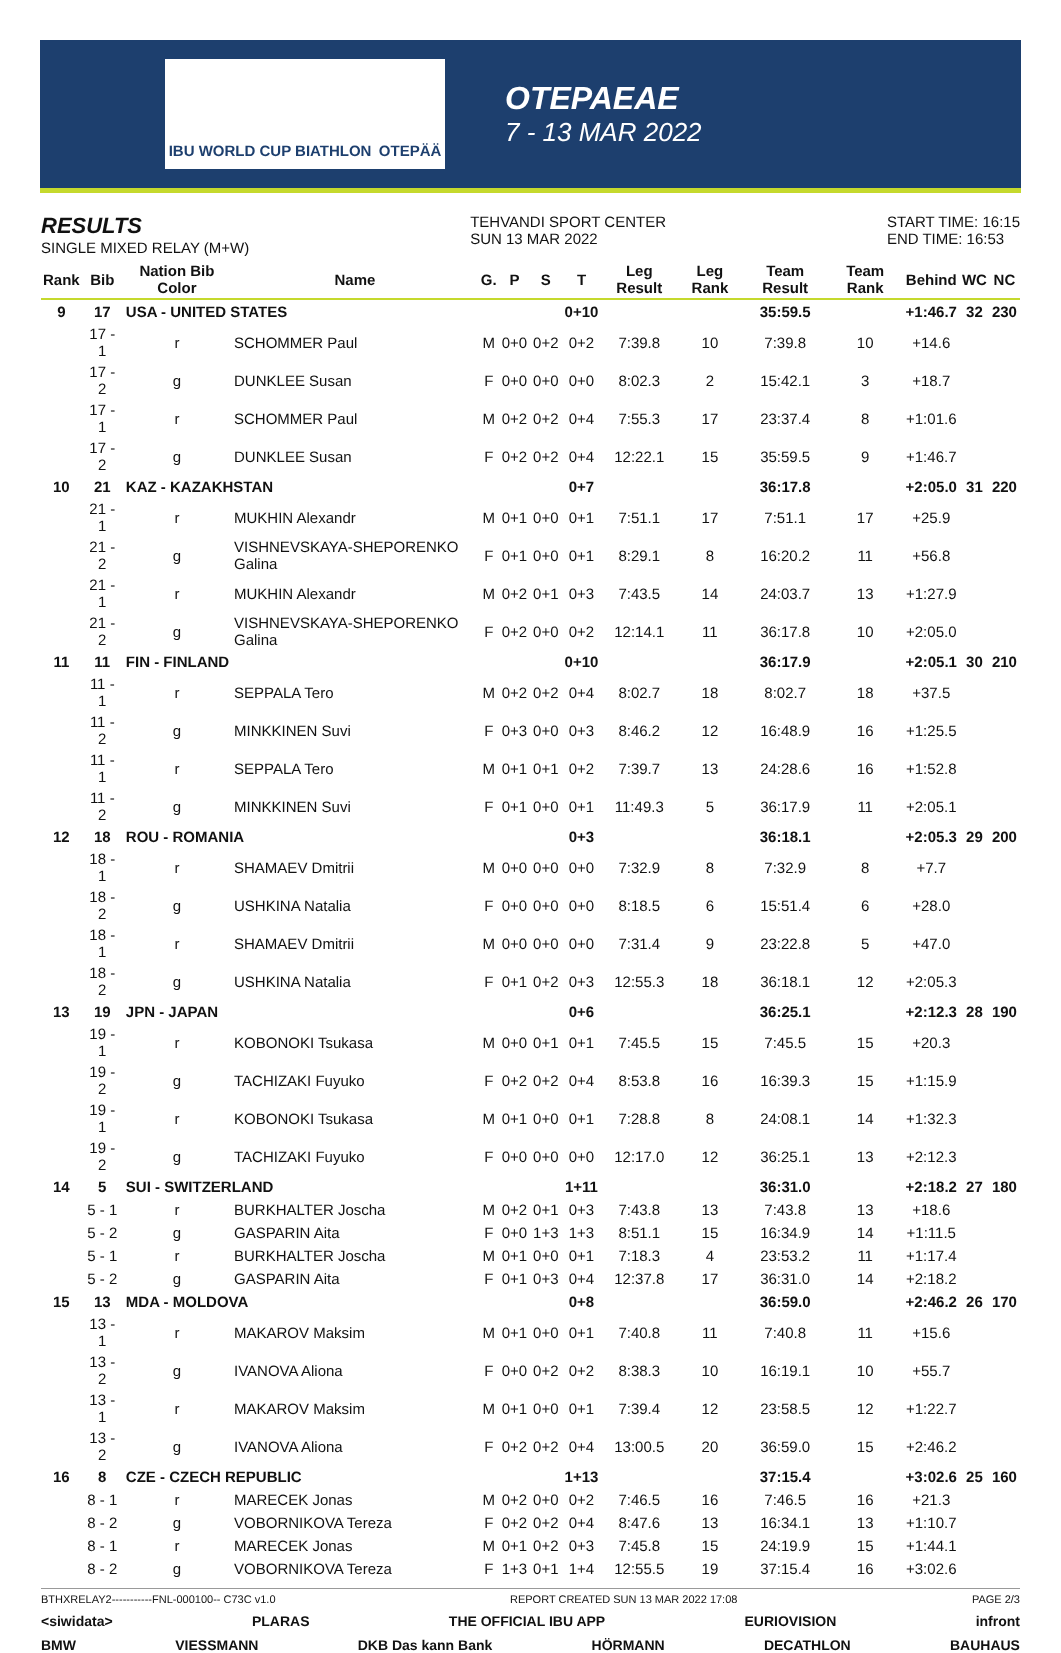IBU WORLD CUP BIATHLON OTEPÄÄ
OTEPAEAE
7 - 13 MAR 2022
RESULTS
SINGLE MIXED RELAY (M+W)
TEHVANDI SPORT CENTER
SUN 13 MAR 2022
START TIME: 16:15
END TIME: 16:53
| Rank | Bib | Nation Bib Color | Name | G. | P | S | T | Leg Result | Leg Rank | Team Result | Team Rank | Behind | WC | NC |
| --- | --- | --- | --- | --- | --- | --- | --- | --- | --- | --- | --- | --- | --- | --- |
| 9 | 17 | USA - UNITED STATES | | | | | 0+10 | | | 35:59.5 | | +1:46.7 | 32 | 230 |
| | 17 - 1 | r | SCHOMMER Paul | M | 0+0 | 0+2 | 0+2 | 7:39.8 | 10 | 7:39.8 | 10 | +14.6 | | |
| | 17 - 2 | g | DUNKLEE Susan | F | 0+0 | 0+0 | 0+0 | 8:02.3 | 2 | 15:42.1 | 3 | +18.7 | | |
| | 17 - 1 | r | SCHOMMER Paul | M | 0+2 | 0+2 | 0+4 | 7:55.3 | 17 | 23:37.4 | 8 | +1:01.6 | | |
| | 17 - 2 | g | DUNKLEE Susan | F | 0+2 | 0+2 | 0+4 | 12:22.1 | 15 | 35:59.5 | 9 | +1:46.7 | | |
| 10 | 21 | KAZ - KAZAKHSTAN | | | | | 0+7 | | | 36:17.8 | | +2:05.0 | 31 | 220 |
| | 21 - 1 | r | MUKHIN Alexandr | M | 0+1 | 0+0 | 0+1 | 7:51.1 | 17 | 7:51.1 | 17 | +25.9 | | |
| | 21 - 2 | g | VISHNEVSKAYA-SHEPORENKO Galina | F | 0+1 | 0+0 | 0+1 | 8:29.1 | 8 | 16:20.2 | 11 | +56.8 | | |
| | 21 - 1 | r | MUKHIN Alexandr | M | 0+2 | 0+1 | 0+3 | 7:43.5 | 14 | 24:03.7 | 13 | +1:27.9 | | |
| | 21 - 2 | g | VISHNEVSKAYA-SHEPORENKO Galina | F | 0+2 | 0+0 | 0+2 | 12:14.1 | 11 | 36:17.8 | 10 | +2:05.0 | | |
| 11 | 11 | FIN - FINLAND | | | | | 0+10 | | | 36:17.9 | | +2:05.1 | 30 | 210 |
| | 11 - 1 | r | SEPPALA Tero | M | 0+2 | 0+2 | 0+4 | 8:02.7 | 18 | 8:02.7 | 18 | +37.5 | | |
| | 11 - 2 | g | MINKKINEN Suvi | F | 0+3 | 0+0 | 0+3 | 8:46.2 | 12 | 16:48.9 | 16 | +1:25.5 | | |
| | 11 - 1 | r | SEPPALA Tero | M | 0+1 | 0+1 | 0+2 | 7:39.7 | 13 | 24:28.6 | 16 | +1:52.8 | | |
| | 11 - 2 | g | MINKKINEN Suvi | F | 0+1 | 0+0 | 0+1 | 11:49.3 | 5 | 36:17.9 | 11 | +2:05.1 | | |
| 12 | 18 | ROU - ROMANIA | | | | | 0+3 | | | 36:18.1 | | +2:05.3 | 29 | 200 |
| | 18 - 1 | r | SHAMAEV Dmitrii | M | 0+0 | 0+0 | 0+0 | 7:32.9 | 8 | 7:32.9 | 8 | +7.7 | | |
| | 18 - 2 | g | USHKINA Natalia | F | 0+0 | 0+0 | 0+0 | 8:18.5 | 6 | 15:51.4 | 6 | +28.0 | | |
| | 18 - 1 | r | SHAMAEV Dmitrii | M | 0+0 | 0+0 | 0+0 | 7:31.4 | 9 | 23:22.8 | 5 | +47.0 | | |
| | 18 - 2 | g | USHKINA Natalia | F | 0+1 | 0+2 | 0+3 | 12:55.3 | 18 | 36:18.1 | 12 | +2:05.3 | | |
| 13 | 19 | JPN - JAPAN | | | | | 0+6 | | | 36:25.1 | | +2:12.3 | 28 | 190 |
| | 19 - 1 | r | KOBONOKI Tsukasa | M | 0+0 | 0+1 | 0+1 | 7:45.5 | 15 | 7:45.5 | 15 | +20.3 | | |
| | 19 - 2 | g | TACHIZAKI Fuyuko | F | 0+2 | 0+2 | 0+4 | 8:53.8 | 16 | 16:39.3 | 15 | +1:15.9 | | |
| | 19 - 1 | r | KOBONOKI Tsukasa | M | 0+1 | 0+0 | 0+1 | 7:28.8 | 8 | 24:08.1 | 14 | +1:32.3 | | |
| | 19 - 2 | g | TACHIZAKI Fuyuko | F | 0+0 | 0+0 | 0+0 | 12:17.0 | 12 | 36:25.1 | 13 | +2:12.3 | | |
| 14 | 5 | SUI - SWITZERLAND | | | | | 1+11 | | | 36:31.0 | | +2:18.2 | 27 | 180 |
| | 5 - 1 | r | BURKHALTER Joscha | M | 0+2 | 0+1 | 0+3 | 7:43.8 | 13 | 7:43.8 | 13 | +18.6 | | |
| | 5 - 2 | g | GASPARIN Aita | F | 0+0 | 1+3 | 1+3 | 8:51.1 | 15 | 16:34.9 | 14 | +1:11.5 | | |
| | 5 - 1 | r | BURKHALTER Joscha | M | 0+1 | 0+0 | 0+1 | 7:18.3 | 4 | 23:53.2 | 11 | +1:17.4 | | |
| | 5 - 2 | g | GASPARIN Aita | F | 0+1 | 0+3 | 0+4 | 12:37.8 | 17 | 36:31.0 | 14 | +2:18.2 | | |
| 15 | 13 | MDA - MOLDOVA | | | | | 0+8 | | | 36:59.0 | | +2:46.2 | 26 | 170 |
| | 13 - 1 | r | MAKAROV Maksim | M | 0+1 | 0+0 | 0+1 | 7:40.8 | 11 | 7:40.8 | 11 | +15.6 | | |
| | 13 - 2 | g | IVANOVA Aliona | F | 0+0 | 0+2 | 0+2 | 8:38.3 | 10 | 16:19.1 | 10 | +55.7 | | |
| | 13 - 1 | r | MAKAROV Maksim | M | 0+1 | 0+0 | 0+1 | 7:39.4 | 12 | 23:58.5 | 12 | +1:22.7 | | |
| | 13 - 2 | g | IVANOVA Aliona | F | 0+2 | 0+2 | 0+4 | 13:00.5 | 20 | 36:59.0 | 15 | +2:46.2 | | |
| 16 | 8 | CZE - CZECH REPUBLIC | | | | | 1+13 | | | 37:15.4 | | +3:02.6 | 25 | 160 |
| | 8 - 1 | r | MARECEK Jonas | M | 0+2 | 0+0 | 0+2 | 7:46.5 | 16 | 7:46.5 | 16 | +21.3 | | |
| | 8 - 2 | g | VOBORNIKOVA Tereza | F | 0+2 | 0+2 | 0+4 | 8:47.6 | 13 | 16:34.1 | 13 | +1:10.7 | | |
| | 8 - 1 | r | MARECEK Jonas | M | 0+1 | 0+2 | 0+3 | 7:45.8 | 15 | 24:19.9 | 15 | +1:44.1 | | |
| | 8 - 2 | g | VOBORNIKOVA Tereza | F | 1+3 | 0+1 | 1+4 | 12:55.5 | 19 | 37:15.4 | 16 | +3:02.6 | | |
BTHXRELAY2-----------FNL-000100-- C73C v1.0 REPORT CREATED SUN 13 MAR 2022 17:08 PAGE 2/3
<siwidata> PLARAS THE OFFICIAL IBU APP EURIOVISION infront
BMW VIESSMANN DKB Das kann Bank HÖRMANN DECATHLON BAUHAUS